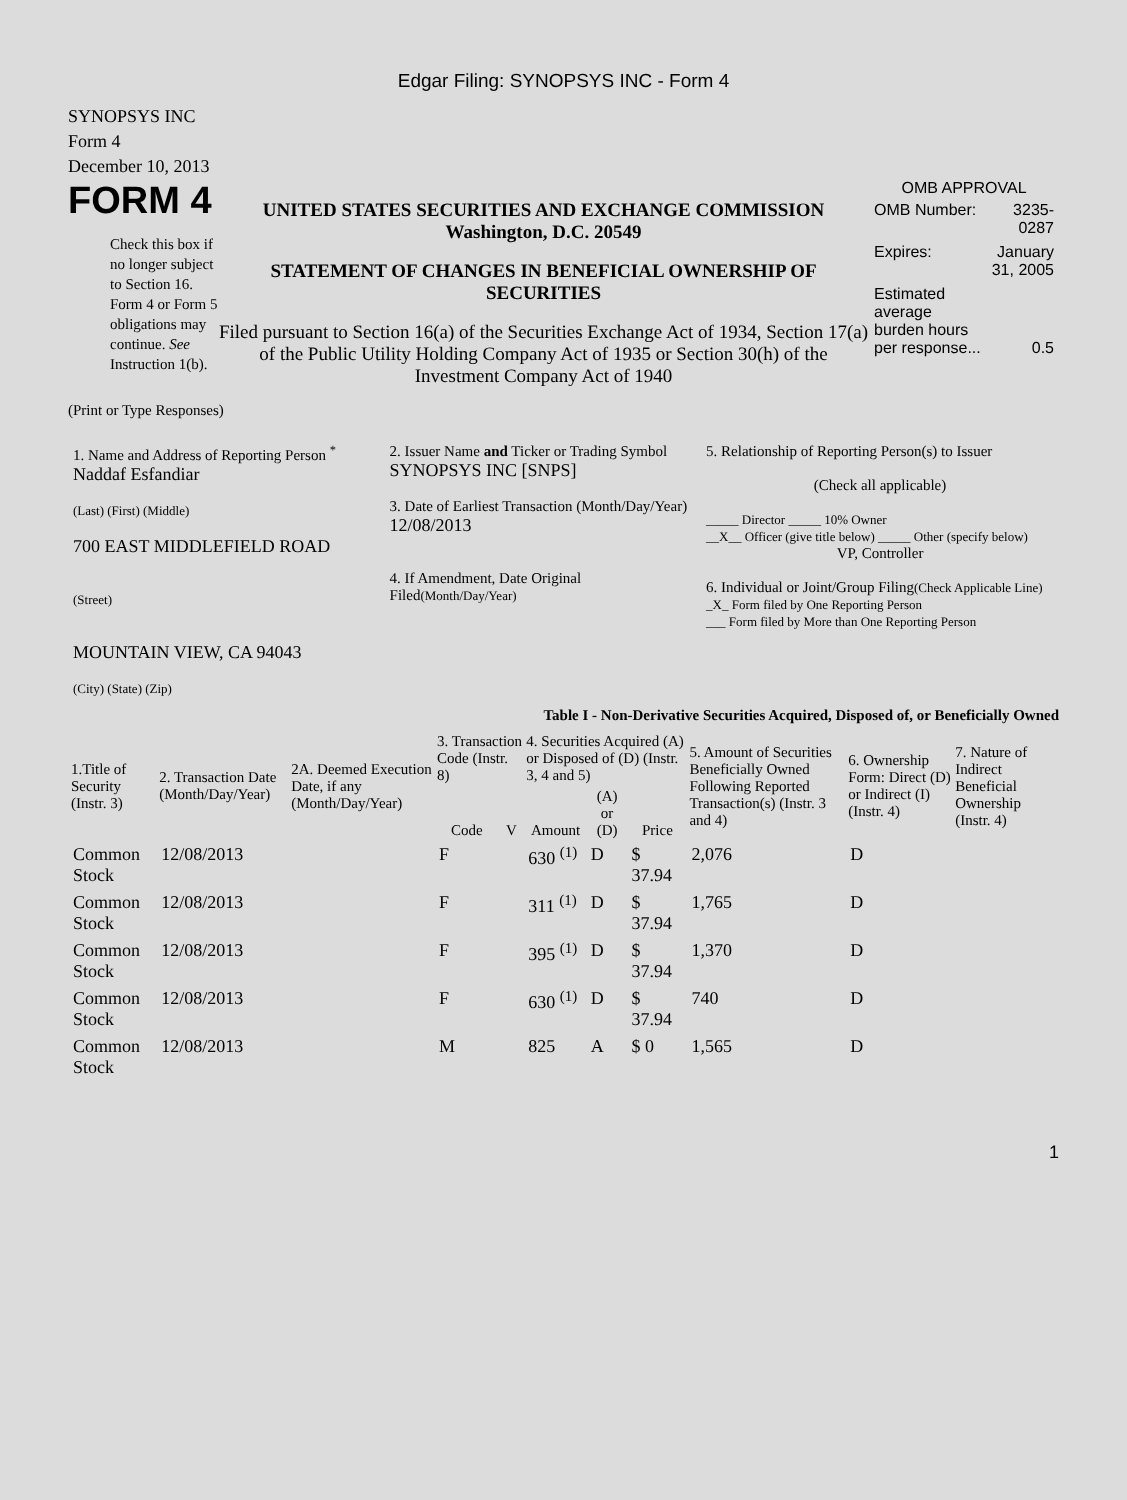Edgar Filing: SYNOPSYS INC - Form 4
SYNOPSYS INC
Form 4
December 10, 2013
FORM 4
Check this box if no longer subject to Section 16. Form 4 or Form 5 obligations may continue. See Instruction 1(b).
UNITED STATES SECURITIES AND EXCHANGE COMMISSION
Washington, D.C. 20549
STATEMENT OF CHANGES IN BENEFICIAL OWNERSHIP OF SECURITIES
Filed pursuant to Section 16(a) of the Securities Exchange Act of 1934, Section 17(a) of the Public Utility Holding Company Act of 1935 or Section 30(h) of the Investment Company Act of 1940
OMB APPROVAL
| OMB Number: | 3235-0287 |
| Expires: | January 31, 2005 |
| Estimated average burden hours per response... | 0.5 |
(Print or Type Responses)
| 1. Name and Address of Reporting Person <sup>*</sup> Naddaf Esfandiar (Last) (First) (Middle) 700 EAST MIDDLEFIELD ROAD (Street) MOUNTAIN VIEW, CA 94043 (City) (State) (Zip) | 2. Issuer Name and Ticker or Trading Symbol SYNOPSYS INC [SNPS] 3. Date of Earliest Transaction (Month/Day/Year) 12/08/2013 4. If Amendment, Date Original Filed (Month/Day/Year) | 5. Relationship of Reporting Person(s) to Issuer (Check all applicable) _____ Director _____ 10% Owner __X__ Officer (give title below) _____ Other (specify below) VP, Controller 6. Individual or Joint/Group Filing (Check Applicable Line) _X_ Form filed by One Reporting Person ___ Form filed by More than One Reporting Person |
Table I - Non-Derivative Securities Acquired, Disposed of, or Beneficially Owned
| 1.Title of Security (Instr. 3) | 2. Transaction Date (Month/Day/Year) | 2A. Deemed Execution Date, if any (Month/Day/Year) | 3. Transaction Code (Instr. 8) | | 4. Securities Acquired (A) or Disposed of (D) (Instr. 3, 4 and 5) | | | 5. Amount of Securities Beneficially Owned Following Reported Transaction(s) (Instr. 3 and 4) | 6. Ownership Form: Direct (D) or Indirect (I) (Instr. 4) | 7. Nature of Indirect Beneficial Ownership (Instr. 4) |
| --- | --- | --- | --- | --- | --- | --- | --- | --- | --- | --- |
| | | | Code | V | Amount | (A) or (D) | Price | | | |
| Common Stock | 12/08/2013 | | F | | 630 <sup>(1)</sup> | D | $ 37.94 | 2,076 | D | |
| Common Stock | 12/08/2013 | | F | | 311 <sup>(1)</sup> | D | $ 37.94 | 1,765 | D | |
| Common Stock | 12/08/2013 | | F | | 395 <sup>(1)</sup> | D | $ 37.94 | 1,370 | D | |
| Common Stock | 12/08/2013 | | F | | 630 <sup>(1)</sup> | D | $ 37.94 | 740 | D | |
| Common Stock | 12/08/2013 | | M | | 825 | A | $ 0 | 1,565 | D | |
1